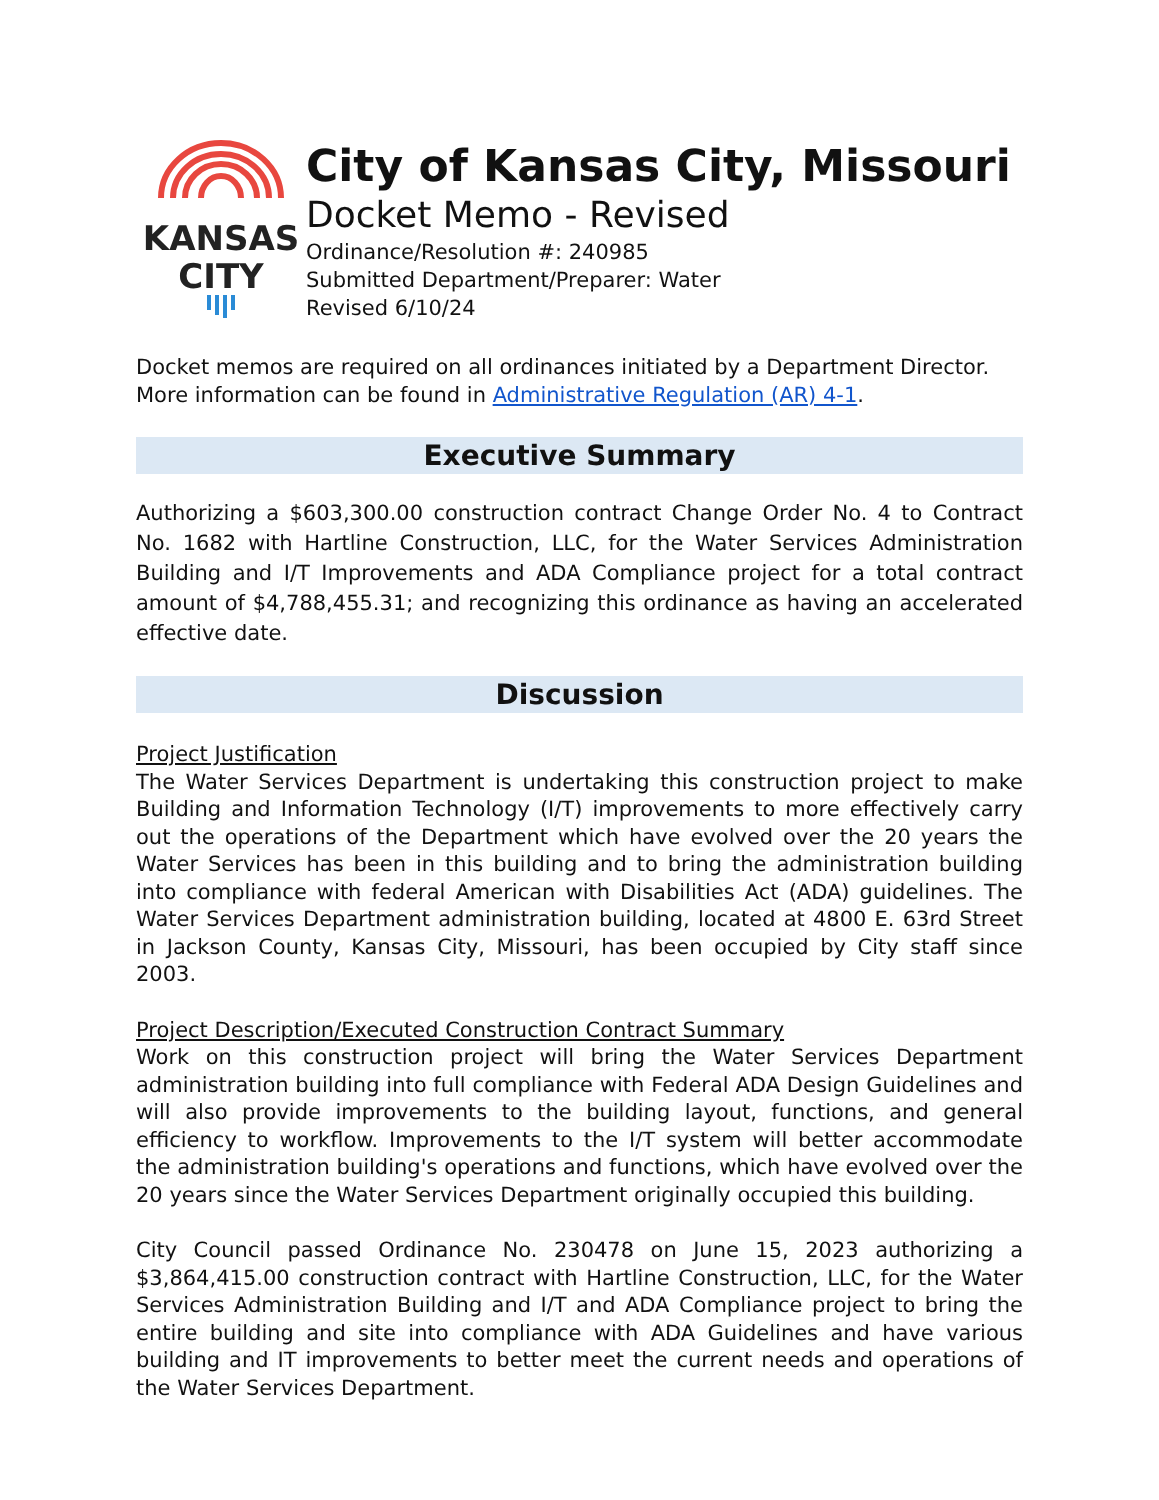KANSAS
CITY
City of Kansas City, Missouri
Docket Memo - Revised
Ordinance/Resolution #: 240985
Submitted Department/Preparer: Water
Revised 6/10/24
Docket memos are required on all ordinances initiated by a Department Director.
More information can be found in Administrative Regulation (AR) 4-1.
Executive Summary
Authorizing a $603,300.00 construction contract Change Order No. 4 to Contract No. 1682 with Hartline Construction, LLC, for the Water Services Administration Building and I/T Improvements and ADA Compliance project for a total contract amount of $4,788,455.31; and recognizing this ordinance as having an accelerated effective date.
Discussion
Project Justification
The Water Services Department is undertaking this construction project to make Building and Information Technology (I/T) improvements to more effectively carry out the operations of the Department which have evolved over the 20 years the Water Services has been in this building and to bring the administration building into compliance with federal American with Disabilities Act (ADA) guidelines. The Water Services Department administration building, located at 4800 E. 63rd Street in Jackson County, Kansas City, Missouri, has been occupied by City staff since 2003.
Project Description/Executed Construction Contract Summary
Work on this construction project will bring the Water Services Department administration building into full compliance with Federal ADA Design Guidelines and will also provide improvements to the building layout, functions, and general efficiency to workflow. Improvements to the I/T system will better accommodate the administration building's operations and functions, which have evolved over the 20 years since the Water Services Department originally occupied this building.
City Council passed Ordinance No. 230478 on June 15, 2023 authorizing a $3,864,415.00 construction contract with Hartline Construction, LLC, for the Water Services Administration Building and I/T and ADA Compliance project to bring the entire building and site into compliance with ADA Guidelines and have various building and IT improvements to better meet the current needs and operations of the Water Services Department.